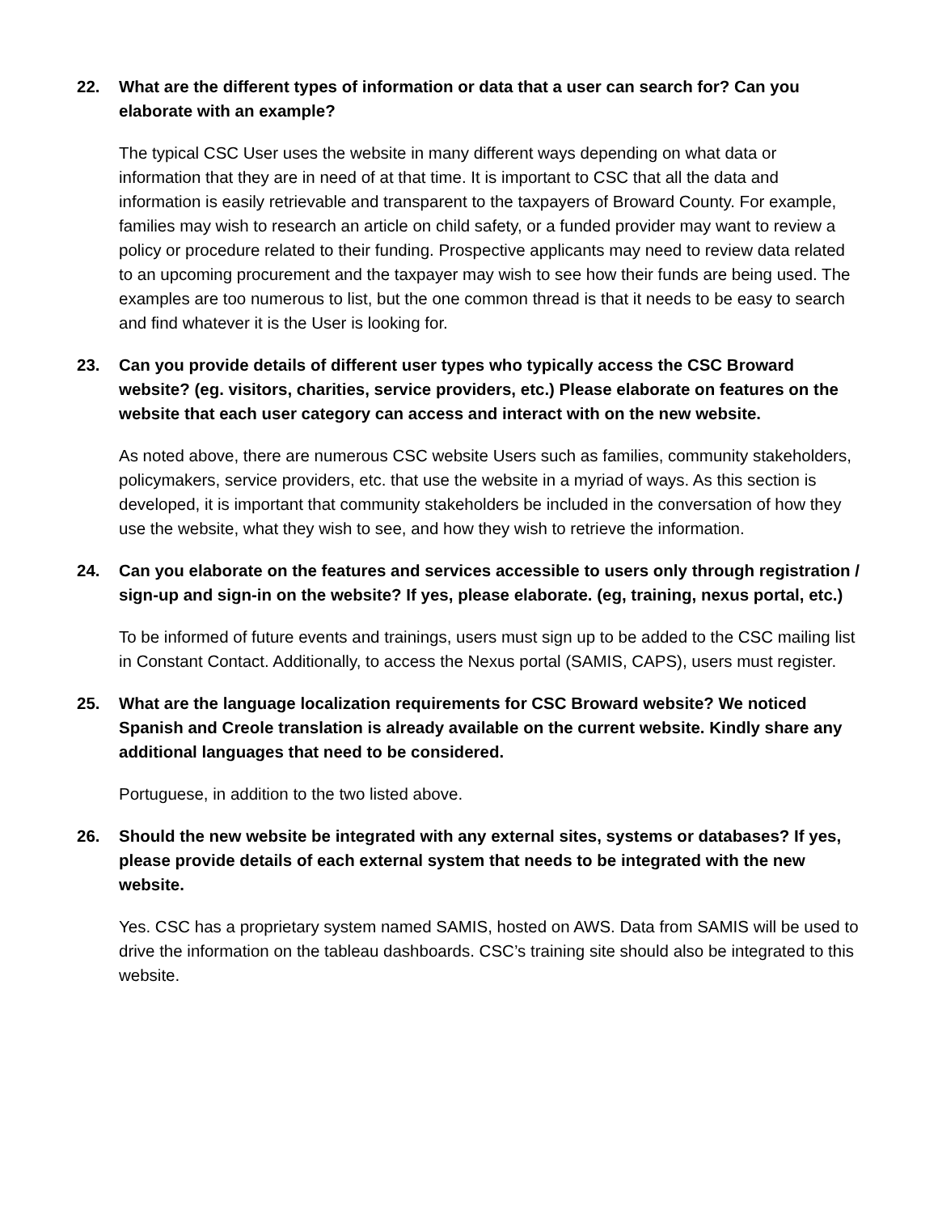22. What are the different types of information or data that a user can search for? Can you elaborate with an example?
The typical CSC User uses the website in many different ways depending on what data or information that they are in need of at that time. It is important to CSC that all the data and information is easily retrievable and transparent to the taxpayers of Broward County. For example, families may wish to research an article on child safety, or a funded provider may want to review a policy or procedure related to their funding. Prospective applicants may need to review data related to an upcoming procurement and the taxpayer may wish to see how their funds are being used. The examples are too numerous to list, but the one common thread is that it needs to be easy to search and find whatever it is the User is looking for.
23. Can you provide details of different user types who typically access the CSC Broward website? (eg. visitors, charities, service providers, etc.) Please elaborate on features on the website that each user category can access and interact with on the new website.
As noted above, there are numerous CSC website Users such as families, community stakeholders, policymakers, service providers, etc. that use the website in a myriad of ways. As this section is developed, it is important that community stakeholders be included in the conversation of how they use the website, what they wish to see, and how they wish to retrieve the information.
24. Can you elaborate on the features and services accessible to users only through registration / sign-up and sign-in on the website? If yes, please elaborate. (eg, training, nexus portal, etc.)
To be informed of future events and trainings, users must sign up to be added to the CSC mailing list in Constant Contact. Additionally, to access the Nexus portal (SAMIS, CAPS), users must register.
25. What are the language localization requirements for CSC Broward website? We noticed Spanish and Creole translation is already available on the current website. Kindly share any additional languages that need to be considered.
Portuguese, in addition to the two listed above.
26. Should the new website be integrated with any external sites, systems or databases? If yes, please provide details of each external system that needs to be integrated with the new website.
Yes. CSC has a proprietary system named SAMIS, hosted on AWS. Data from SAMIS will be used to drive the information on the tableau dashboards. CSC’s training site should also be integrated to this website.